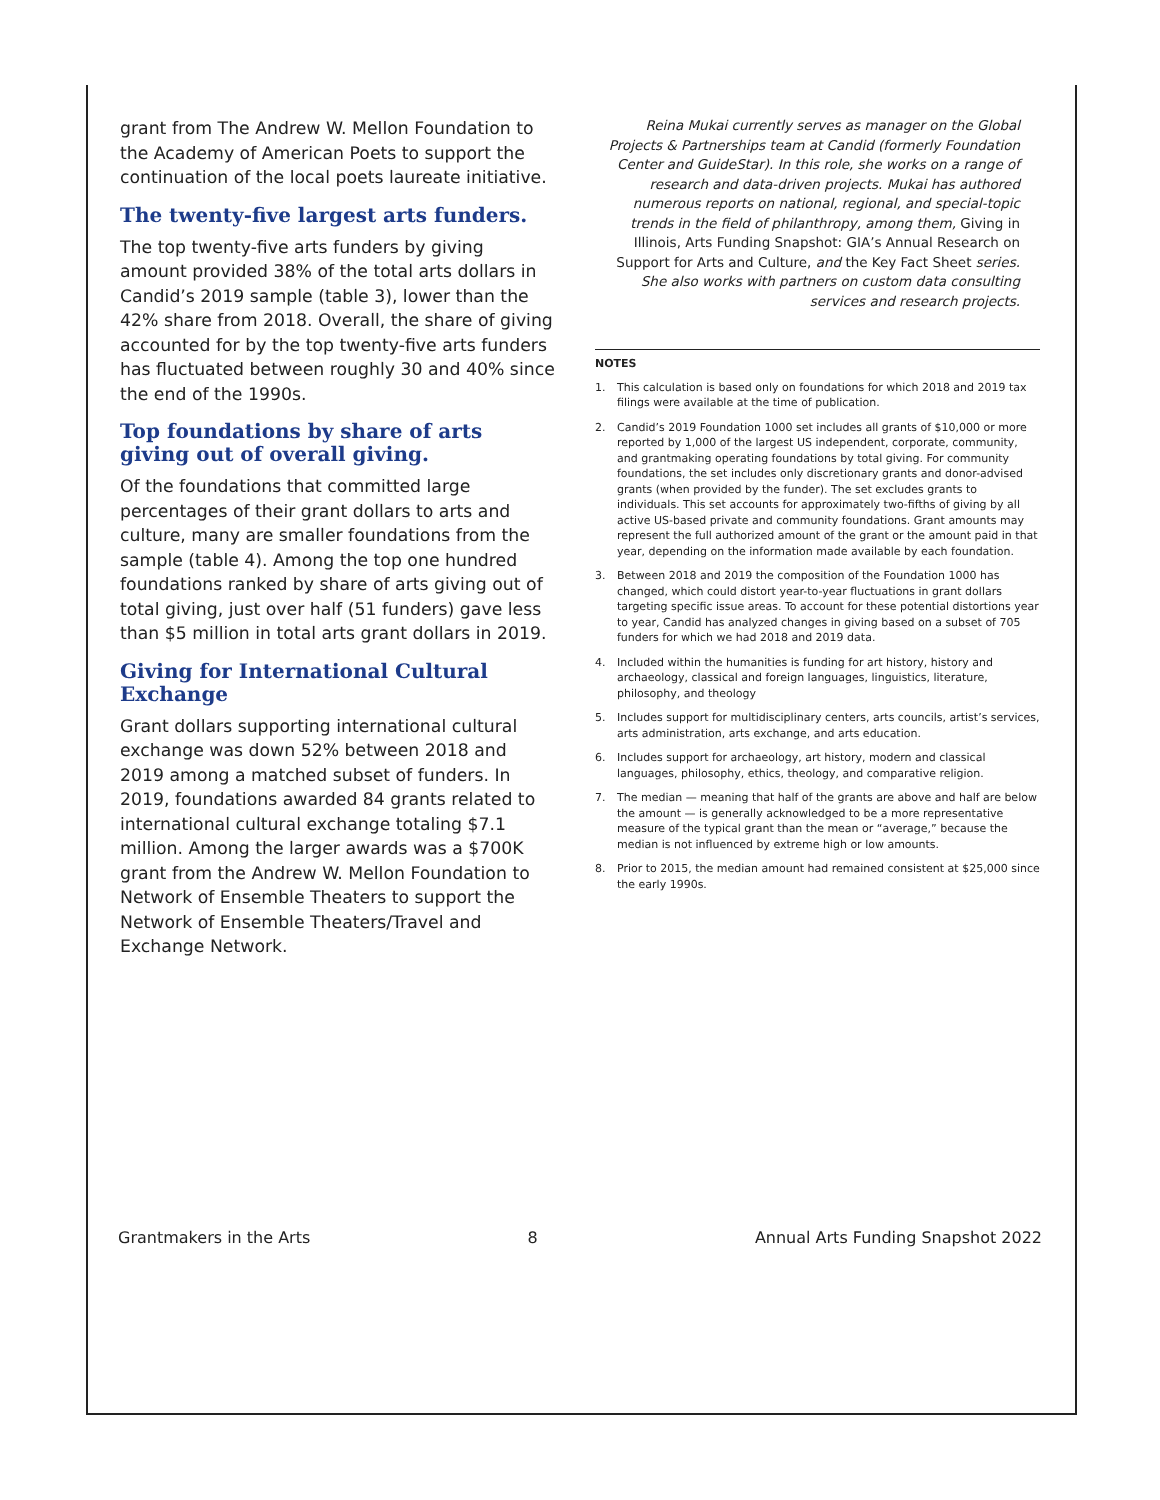grant from The Andrew W. Mellon Foundation to the Academy of American Poets to support the continuation of the local poets laureate initiative.
The twenty-five largest arts funders.
The top twenty-five arts funders by giving amount provided 38% of the total arts dollars in Candid’s 2019 sample (table 3), lower than the 42% share from 2018. Overall, the share of giving accounted for by the top twenty-five arts funders has fluctuated between roughly 30 and 40% since the end of the 1990s.
Top foundations by share of arts giving out of overall giving.
Of the foundations that committed large percentages of their grant dollars to arts and culture, many are smaller foundations from the sample (table 4). Among the top one hundred foundations ranked by share of arts giving out of total giving, just over half (51 funders) gave less than $5 million in total arts grant dollars in 2019.
Giving for International Cultural Exchange
Grant dollars supporting international cultural exchange was down 52% between 2018 and 2019 among a matched subset of funders. In 2019, foundations awarded 84 grants related to international cultural exchange totaling $7.1 million. Among the larger awards was a $700K grant from the Andrew W. Mellon Foundation to Network of Ensemble Theaters to support the Network of Ensemble Theaters/Travel and Exchange Network.
Reina Mukai currently serves as manager on the Global Projects & Partnerships team at Candid (formerly Foundation Center and GuideStar). In this role, she works on a range of research and data-driven projects. Mukai has authored numerous reports on national, regional, and special-topic trends in the field of philanthropy, among them, Giving in Illinois, Arts Funding Snapshot: GIA’s Annual Research on Support for Arts and Culture, and the Key Fact Sheet series. She also works with partners on custom data consulting services and research projects.
NOTES
1. This calculation is based only on foundations for which 2018 and 2019 tax filings were available at the time of publication.
2. Candid’s 2019 Foundation 1000 set includes all grants of $10,000 or more reported by 1,000 of the largest US independent, corporate, community, and grantmaking operating foundations by total giving. For community foundations, the set includes only discretionary grants and donor-advised grants (when provided by the funder). The set excludes grants to individuals. This set accounts for approximately two-fifths of giving by all active US-based private and community foundations. Grant amounts may represent the full authorized amount of the grant or the amount paid in that year, depending on the information made available by each foundation.
3. Between 2018 and 2019 the composition of the Foundation 1000 has changed, which could distort year-to-year fluctuations in grant dollars targeting specific issue areas. To account for these potential distortions year to year, Candid has analyzed changes in giving based on a subset of 705 funders for which we had 2018 and 2019 data.
4. Included within the humanities is funding for art history, history and archaeology, classical and foreign languages, linguistics, literature, philosophy, and theology
5. Includes support for multidisciplinary centers, arts councils, artist’s services, arts administration, arts exchange, and arts education.
6. Includes support for archaeology, art history, modern and classical languages, philosophy, ethics, theology, and comparative religion.
7. The median — meaning that half of the grants are above and half are below the amount — is generally acknowledged to be a more representative measure of the typical grant than the mean or “average,” because the median is not influenced by extreme high or low amounts.
8. Prior to 2015, the median amount had remained consistent at $25,000 since the early 1990s.
Grantmakers in the Arts 8 Annual Arts Funding Snapshot 2022